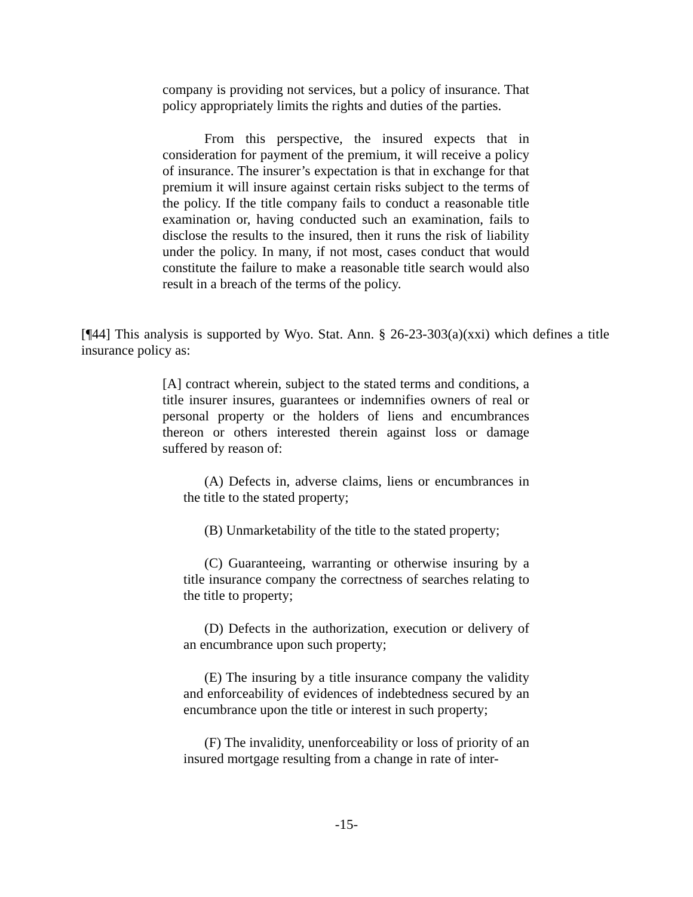company is providing not services, but a policy of insurance. That policy appropriately limits the rights and duties of the parties.
From this perspective, the insured expects that in consideration for payment of the premium, it will receive a policy of insurance. The insurer’s expectation is that in exchange for that premium it will insure against certain risks subject to the terms of the policy. If the title company fails to conduct a reasonable title examination or, having conducted such an examination, fails to disclose the results to the insured, then it runs the risk of liability under the policy. In many, if not most, cases conduct that would constitute the failure to make a reasonable title search would also result in a breach of the terms of the policy.
[¶44] This analysis is supported by Wyo. Stat. Ann. § 26-23-303(a)(xxi) which defines a title insurance policy as:
[A] contract wherein, subject to the stated terms and conditions, a title insurer insures, guarantees or indemnifies owners of real or personal property or the holders of liens and encumbrances thereon or others interested therein against loss or damage suffered by reason of:
(A) Defects in, adverse claims, liens or encumbrances in the title to the stated property;
(B) Unmarketability of the title to the stated property;
(C) Guaranteeing, warranting or otherwise insuring by a title insurance company the correctness of searches relating to the title to property;
(D) Defects in the authorization, execution or delivery of an encumbrance upon such property;
(E) The insuring by a title insurance company the validity and enforceability of evidences of indebtedness secured by an encumbrance upon the title or interest in such property;
(F) The invalidity, unenforceability or loss of priority of an insured mortgage resulting from a change in rate of inter-
-15-